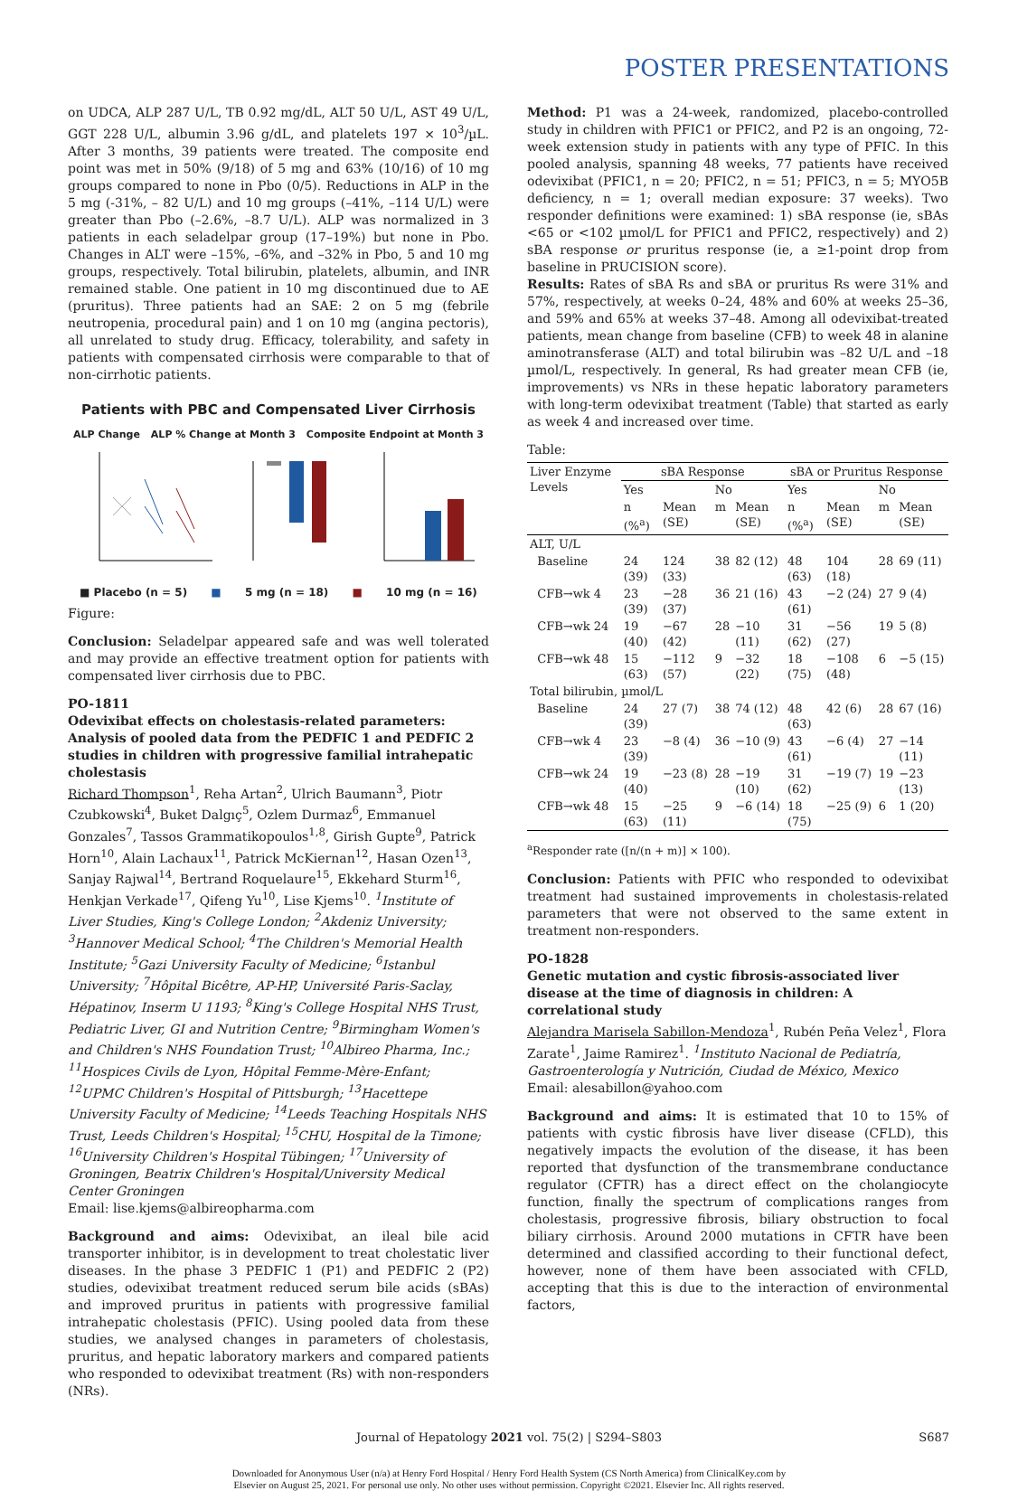POSTER PRESENTATIONS
on UDCA, ALP 287 U/L, TB 0.92 mg/dL, ALT 50 U/L, AST 49 U/L, GGT 228 U/L, albumin 3.96 g/dL, and platelets 197 × 10<sup>3</sup>/µL. After 3 months, 39 patients were treated. The composite end point was met in 50% (9/18) of 5 mg and 63% (10/16) of 10 mg groups compared to none in Pbo (0/5). Reductions in ALP in the 5 mg (-31%, – 82 U/L) and 10 mg groups (–41%, –114 U/L) were greater than Pbo (–2.6%, –8.7 U/L). ALP was normalized in 3 patients in each seladelpar group (17–19%) but none in Pbo. Changes in ALT were –15%, –6%, and –32% in Pbo, 5 and 10 mg groups, respectively. Total bilirubin, platelets, albumin, and INR remained stable. One patient in 10 mg discontinued due to AE (pruritus). Three patients had an SAE: 2 on 5 mg (febrile neutropenia, procedural pain) and 1 on 10 mg (angina pectoris), all unrelated to study drug. Efficacy, tolerability, and safety in patients with compensated cirrhosis were comparable to that of non-cirrhotic patients.
Patients with PBC and Compensated Liver Cirrhosis
ALP Change ALP % Change at Month 3 Composite Endpoint at Month 3
■ Placebo (n = 5) ■ 5 mg (n = 18) ■ 10 mg (n = 16)
Figure:
Conclusion: Seladelpar appeared safe and was well tolerated and may provide an effective treatment option for patients with compensated liver cirrhosis due to PBC.
PO-1811
Odevixibat effects on cholestasis-related parameters: Analysis of pooled data from the PEDFIC 1 and PEDFIC 2 studies in children with progressive familial intrahepatic cholestasis
Richard Thompson<sup>1</sup>, Reha Artan<sup>2</sup>, Ulrich Baumann<sup>3</sup>, Piotr Czubkowski<sup>4</sup>, Buket Dalgıç<sup>5</sup>, Ozlem Durmaz<sup>6</sup>, Emmanuel Gonzales<sup>7</sup>, Tassos Grammatikopoulos<sup>1,8</sup>, Girish Gupte<sup>9</sup>, Patrick Horn<sup>10</sup>, Alain Lachaux<sup>11</sup>, Patrick McKiernan<sup>12</sup>, Hasan Ozen<sup>13</sup>, Sanjay Rajwal<sup>14</sup>, Bertrand Roquelaure<sup>15</sup>, Ekkehard Sturm<sup>16</sup>, Henkjan Verkade<sup>17</sup>, Qifeng Yu<sup>10</sup>, Lise Kjems<sup>10</sup>. <sup>1</sup>Institute of Liver Studies, King's College London; <sup>2</sup>Akdeniz University; <sup>3</sup>Hannover Medical School; <sup>4</sup>The Children's Memorial Health Institute; <sup>5</sup>Gazi University Faculty of Medicine; <sup>6</sup>Istanbul University; <sup>7</sup>Hôpital Bicêtre, AP-HP, Université Paris-Saclay, Hépatinov, Inserm U 1193; <sup>8</sup>King's College Hospital NHS Trust, Pediatric Liver, GI and Nutrition Centre; <sup>9</sup>Birmingham Women's and Children's NHS Foundation Trust; <sup>10</sup>Albireo Pharma, Inc.; <sup>11</sup>Hospices Civils de Lyon, Hôpital Femme-Mère-Enfant; <sup>12</sup>UPMC Children's Hospital of Pittsburgh; <sup>13</sup>Hacettepe University Faculty of Medicine; <sup>14</sup>Leeds Teaching Hospitals NHS Trust, Leeds Children's Hospital; <sup>15</sup>CHU, Hospital de la Timone; <sup>16</sup>University Children's Hospital Tübingen; <sup>17</sup>University of Groningen, Beatrix Children's Hospital/University Medical Center Groningen
Email: lise.kjems@albireopharma.com
Background and aims: Odevixibat, an ileal bile acid transporter inhibitor, is in development to treat cholestatic liver diseases. In the phase 3 PEDFIC 1 (P1) and PEDFIC 2 (P2) studies, odevixibat treatment reduced serum bile acids (sBAs) and improved pruritus in patients with progressive familial intrahepatic cholestasis (PFIC). Using pooled data from these studies, we analysed changes in parameters of cholestasis, pruritus, and hepatic laboratory markers and compared patients who responded to odevixibat treatment (Rs) with non-responders (NRs).
Method: P1 was a 24-week, randomized, placebo-controlled study in children with PFIC1 or PFIC2, and P2 is an ongoing, 72-week extension study in patients with any type of PFIC. In this pooled analysis, spanning 48 weeks, 77 patients have received odevixibat (PFIC1, n = 20; PFIC2, n = 51; PFIC3, n = 5; MYO5B deficiency, n = 1; overall median exposure: 37 weeks). Two responder definitions were examined: 1) sBA response (ie, sBAs <65 or <102 µmol/L for PFIC1 and PFIC2, respectively) and 2) sBA response or pruritus response (ie, a ≥1-point drop from baseline in PRUCISION score).
Results: Rates of sBA Rs and sBA or pruritus Rs were 31% and 57%, respectively, at weeks 0–24, 48% and 60% at weeks 25–36, and 59% and 65% at weeks 37–48. Among all odevixibat-treated patients, mean change from baseline (CFB) to week 48 in alanine aminotransferase (ALT) and total bilirubin was –82 U/L and –18 µmol/L, respectively. In general, Rs had greater mean CFB (ie, improvements) vs NRs in these hepatic laboratory parameters with long-term odevixibat treatment (Table) that started as early as week 4 and increased over time.
Table:
| Liver Enzyme Levels | sBA Response | | | | sBA or Pruritus Response | | | |
| --- | --- | --- | --- | --- | --- | --- | --- | --- |
| | Yes | | No | | Yes | | No | |
| | n (%<sup>a</sup>) | Mean (SE) | m | Mean (SE) | n (%<sup>a</sup>) | Mean (SE) | m | Mean (SE) |
| ALT, U/L | | | | | | | | |
| Baseline | 24 (39) | 124 (33) | 38 | 82 (12) | 48 (63) | 104 (18) | 28 | 69 (11) |
| CFB→wk 4 | 23 (39) | −28 (37) | 36 | 21 (16) | 43 (61) | −2 (24) | 27 | 9 (4) |
| CFB→wk 24 | 19 (40) | −67 (42) | 28 | −10 (11) | 31 (62) | −56 (27) | 19 | 5 (8) |
| CFB→wk 48 | 15 (63) | −112 (57) | 9 | −32 (22) | 18 (75) | −108 (48) | 6 | −5 (15) |
| Total bilirubin, µmol/L | | | | | | | | |
| Baseline | 24 (39) | 27 (7) | 38 | 74 (12) | 48 (63) | 42 (6) | 28 | 67 (16) |
| CFB→wk 4 | 23 (39) | −8 (4) | 36 | −10 (9) | 43 (61) | −6 (4) | 27 | −14 (11) |
| CFB→wk 24 | 19 (40) | −23 (8) | 28 | −19 (10) | 31 (62) | −19 (7) | 19 | −23 (13) |
| CFB→wk 48 | 15 (63) | −25 (11) | 9 | −6 (14) | 18 (75) | −25 (9) | 6 | 1 (20) |
<sup>a</sup> Responder rate ([n/(n + m)] × 100).
Conclusion: Patients with PFIC who responded to odevixibat treatment had sustained improvements in cholestasis-related parameters that were not observed to the same extent in treatment non-responders.
PO-1828
Genetic mutation and cystic fibrosis-associated liver disease at the time of diagnosis in children: A correlational study
Alejandra Marisela Sabillon-Mendoza<sup>1</sup>, Rubén Peña Velez<sup>1</sup>, Flora Zarate<sup>1</sup>, Jaime Ramirez<sup>1</sup>. <sup>1</sup>Instituto Nacional de Pediatría, Gastroenterología y Nutrición, Ciudad de México, Mexico
Email: alesabillon@yahoo.com
Background and aims: It is estimated that 10 to 15% of patients with cystic fibrosis have liver disease (CFLD), this negatively impacts the evolution of the disease, it has been reported that dysfunction of the transmembrane conductance regulator (CFTR) has a direct effect on the cholangiocyte function, finally the spectrum of complications ranges from cholestasis, progressive fibrosis, biliary obstruction to focal biliary cirrhosis. Around 2000 mutations in CFTR have been determined and classified according to their functional defect, however, none of them have been associated with CFLD, accepting that this is due to the interaction of environmental factors,
Journal of Hepatology 2021 vol. 75(2) | S294–S803 S687
Downloaded for Anonymous User (n/a) at Henry Ford Hospital / Henry Ford Health System (CS North America) from ClinicalKey.com by
Elsevier on August 25, 2021. For personal use only. No other uses without permission. Copyright ©2021. Elsevier Inc. All rights reserved.